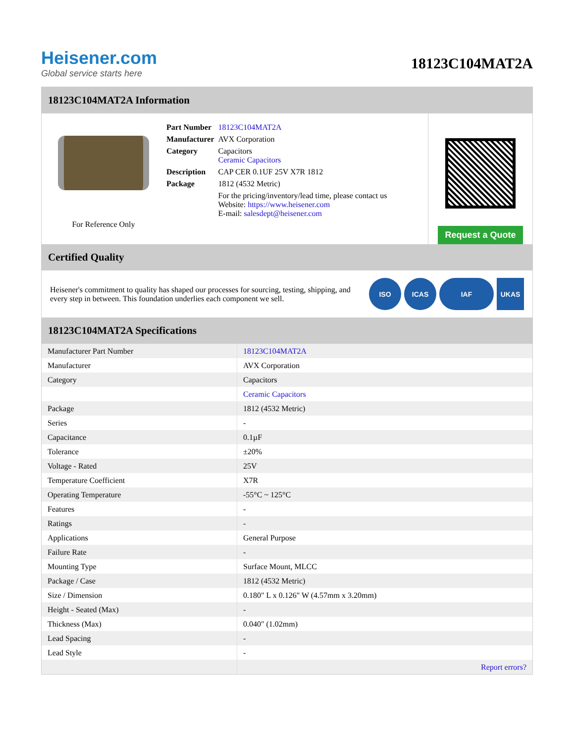Heisener.com
Global service starts here
18123C104MAT2A
18123C104MAT2A Information
For Reference Only
| Part Number | 18123C104MAT2A |
| Manufacturer | AVX Corporation |
| Category | Capacitors Ceramic Capacitors |
| Description | CAP CER 0.1UF 25V X7R 1812 |
| Package | 1812 (4532 Metric) |
| | For the pricing/inventory/lead time, please contact us Website: https://www.heisener.com E-mail: salesdept@heisener.com |
Request a Quote
Certified Quality
Heisener's commitment to quality has shaped our processes for sourcing, testing, shipping, and every step in between. This foundation underlies each component we sell.
ISO ICAS IAF UKAS
18123C104MAT2A Specifications
| Manufacturer Part Number | 18123C104MAT2A |
| Manufacturer | AVX Corporation |
| Category | Capacitors |
| | Ceramic Capacitors |
| Package | 1812 (4532 Metric) |
| Series | - |
| Capacitance | 0.1µF |
| Tolerance | ±20% |
| Voltage - Rated | 25V |
| Temperature Coefficient | X7R |
| Operating Temperature | -55°C ~ 125°C |
| Features | - |
| Ratings | - |
| Applications | General Purpose |
| Failure Rate | - |
| Mounting Type | Surface Mount, MLCC |
| Package / Case | 1812 (4532 Metric) |
| Size / Dimension | 0.180" L x 0.126" W (4.57mm x 3.20mm) |
| Height - Seated (Max) | - |
| Thickness (Max) | 0.040" (1.02mm) |
| Lead Spacing | - |
| Lead Style | - |
| | Report errors? |